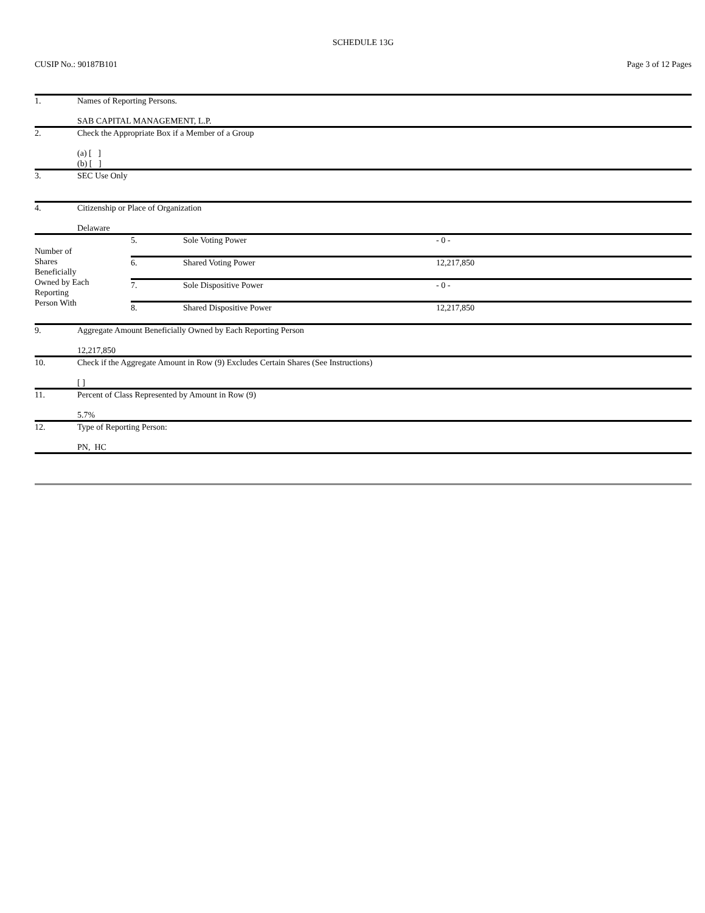SCHEDULE 13G
CUSIP No.: 90187B101 Page 3 of 12 Pages
| 1. | Names of Reporting Persons. SAB CAPITAL MANAGEMENT, L.P. |
| 2. | Check the Appropriate Box if a Member of a Group (a) [ ] (b) [ ] |
| 3. | SEC Use Only |
| 4. | Citizenship or Place of Organization Delaware |
| Number of Shares Beneficially Owned by Each Reporting Person With | 5. | Sole Voting Power | - 0 - |
| | 6. | Shared Voting Power | 12,217,850 |
| | 7. | Sole Dispositive Power | - 0 - |
| | 8. | Shared Dispositive Power | 12,217,850 |
| 9. | Aggregate Amount Beneficially Owned by Each Reporting Person 12,217,850 |
| 10. | Check if the Aggregate Amount in Row (9) Excludes Certain Shares (See Instructions) [ ] |
| 11. | Percent of Class Represented by Amount in Row (9) 5.7% |
| 12. | Type of Reporting Person: PN, HC |